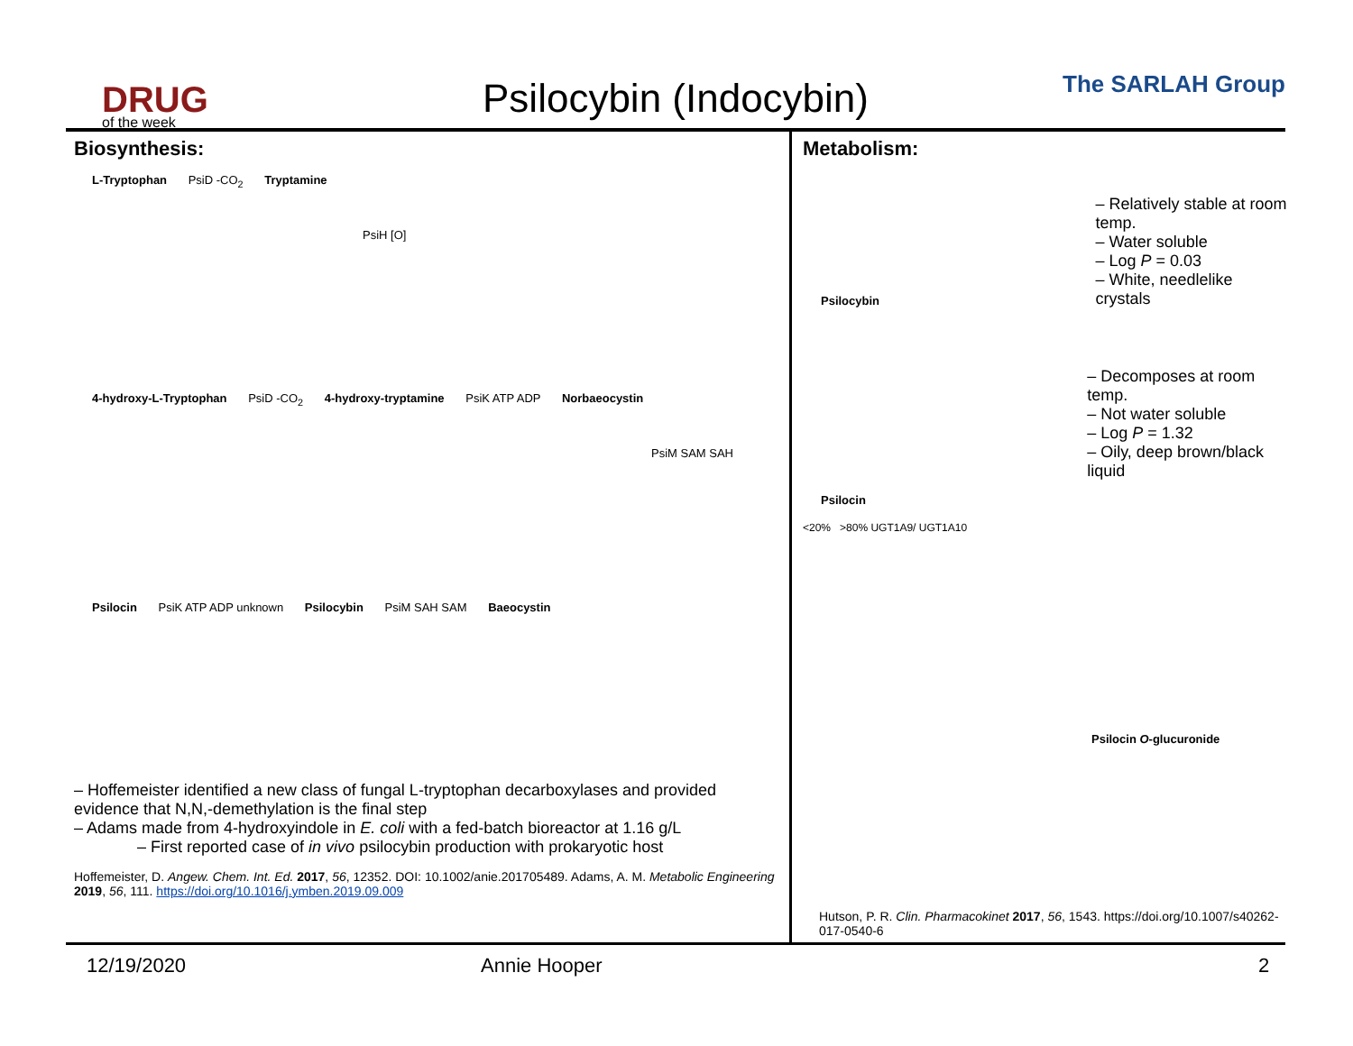DRUG
of the week
Psilocybin (Indocybin) The SARLAH Group
Biosynthesis:
L-Tryptophan PsiD -CO<sub>2</sub> Tryptamine
PsiH [O]
4-hydroxy-L-Tryptophan PsiD -CO<sub>2</sub> 4-hydroxy-tryptamine PsiK ATP ADP Norbaeocystin
PsiM SAM SAH
Psilocin PsiK ATP ADP unknown Psilocybin PsiM SAH SAM Baeocystin
– Hoffemeister identified a new class of fungal L-tryptophan decarboxylases and provided evidence that N,N,-demethylation is the final step
– Adams made from 4-hydroxyindole in E. coli with a fed-batch bioreactor at 1.16 g/L
– First reported case of in vivo psilocybin production with prokaryotic host
Hoffemeister, D. Angew. Chem. Int. Ed. 2017, 56, 12352. DOI: 10.1002/anie.201705489. Adams, A. M. Metabolic Engineering 2019, 56, 111. https://doi.org/10.1016/j.ymben.2019.09.009
Metabolism:
Psilocybin
– Relatively stable at room temp.
– Water soluble
– Log P = 0.03
– White, needlelike crystals
Psilocin
– Decomposes at room temp.
– Not water soluble
– Log P = 1.32
– Oily, deep brown/black liquid
<20% >80% UGT1A9/ UGT1A10
Psilocin O-glucuronide
Hutson, P. R. Clin. Pharmacokinet 2017, 56, 1543. https://doi.org/10.1007/s40262-017-0540-6
12/19/2020 Annie Hooper 2